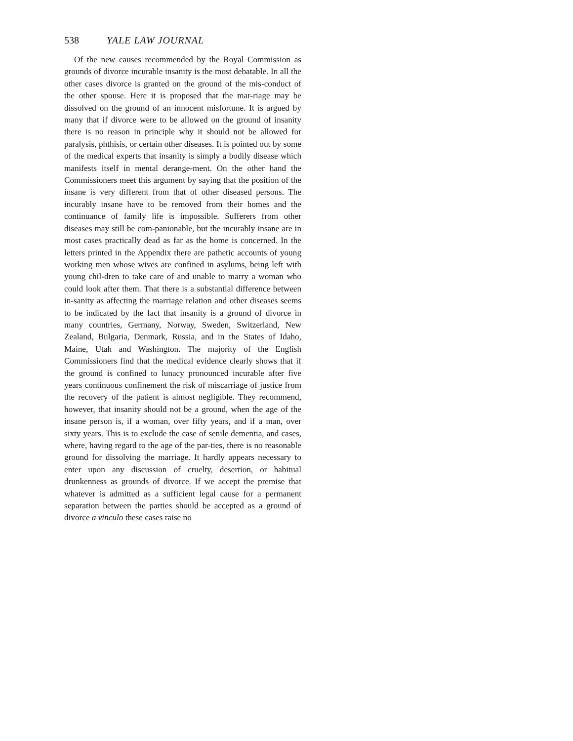538 YALE LAW JOURNAL
Of the new causes recommended by the Royal Commission as grounds of divorce incurable insanity is the most debatable. In all the other cases divorce is granted on the ground of the mis-conduct of the other spouse. Here it is proposed that the mar-riage may be dissolved on the ground of an innocent misfortune. It is argued by many that if divorce were to be allowed on the ground of insanity there is no reason in principle why it should not be allowed for paralysis, phthisis, or certain other diseases. It is pointed out by some of the medical experts that insanity is simply a bodily disease which manifests itself in mental derange-ment. On the other hand the Commissioners meet this argument by saying that the position of the insane is very different from that of other diseased persons. The incurably insane have to be removed from their homes and the continuance of family life is impossible. Sufferers from other diseases may still be com-panionable, but the incurably insane are in most cases practically dead as far as the home is concerned. In the letters printed in the Appendix there are pathetic accounts of young working men whose wives are confined in asylums, being left with young chil-dren to take care of and unable to marry a woman who could look after them. That there is a substantial difference between in-sanity as affecting the marriage relation and other diseases seems to be indicated by the fact that insanity is a ground of divorce in many countries, Germany, Norway, Sweden, Switzerland, New Zealand, Bulgaria, Denmark, Russia, and in the States of Idaho, Maine, Utah and Washington. The majority of the English Commissioners find that the medical evidence clearly shows that if the ground is confined to lunacy pronounced incurable after five years continuous confinement the risk of miscarriage of justice from the recovery of the patient is almost negligible. They recommend, however, that insanity should not be a ground, when the age of the insane person is, if a woman, over fifty years, and if a man, over sixty years. This is to exclude the case of senile dementia, and cases, where, having regard to the age of the par-ties, there is no reasonable ground for dissolving the marriage. It hardly appears necessary to enter upon any discussion of cruelty, desertion, or habitual drunkenness as grounds of divorce. If we accept the premise that whatever is admitted as a sufficient legal cause for a permanent separation between the parties should be accepted as a ground of divorce a vinculo these cases raise no